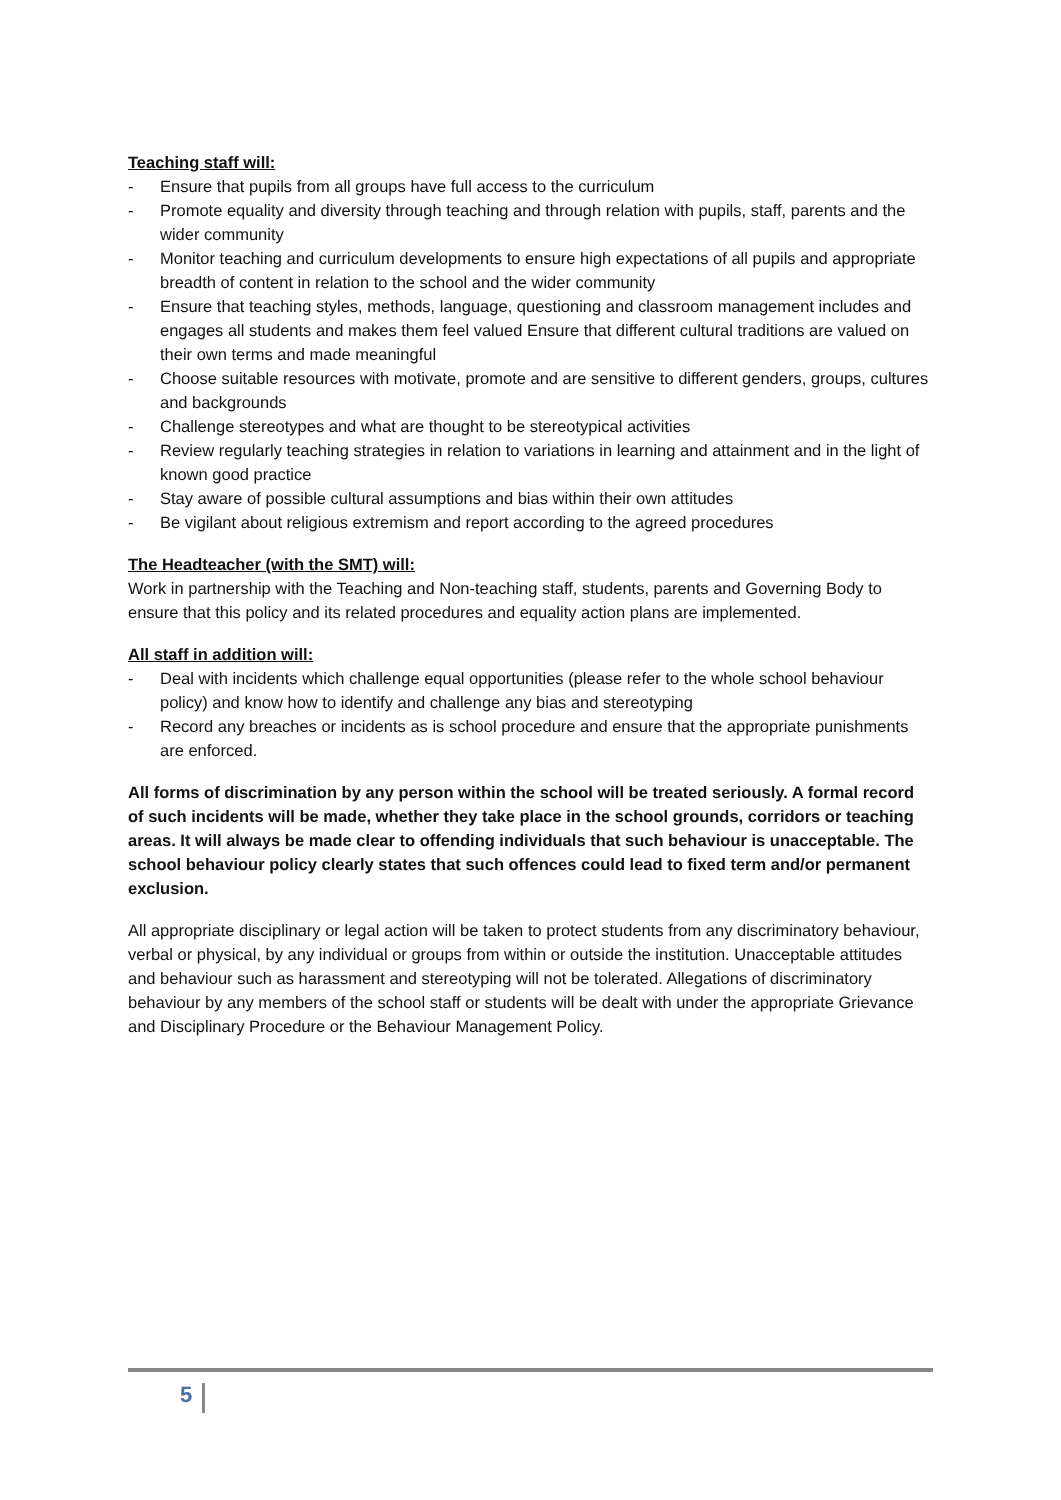Teaching staff will:
- Ensure that pupils from all groups have full access to the curriculum
- Promote equality and diversity through teaching and through relation with pupils, staff, parents and the wider community
- Monitor teaching and curriculum developments to ensure high expectations of all pupils and appropriate breadth of content in relation to the school and the wider community
- Ensure that teaching styles, methods, language, questioning and classroom management includes and engages all students and makes them feel valued Ensure that different cultural traditions are valued on their own terms and made meaningful
- Choose suitable resources with motivate, promote and are sensitive to different genders, groups, cultures and backgrounds
- Challenge stereotypes and what are thought to be stereotypical activities
- Review regularly teaching strategies in relation to variations in learning and attainment and in the light of known good practice
- Stay aware of possible cultural assumptions and bias within their own attitudes
- Be vigilant about religious extremism and report according to the agreed procedures
The Headteacher (with the SMT) will:
Work in partnership with the Teaching and Non-teaching staff, students, parents and Governing Body to ensure that this policy and its related procedures and equality action plans are implemented.
All staff in addition will:
- Deal with incidents which challenge equal opportunities (please refer to the whole school behaviour policy) and know how to identify and challenge any bias and stereotyping
- Record any breaches or incidents as is school procedure and ensure that the appropriate punishments are enforced.
All forms of discrimination by any person within the school will be treated seriously. A formal record of such incidents will be made, whether they take place in the school grounds, corridors or teaching areas. It will always be made clear to offending individuals that such behaviour is unacceptable. The school behaviour policy clearly states that such offences could lead to fixed term and/or permanent exclusion.
All appropriate disciplinary or legal action will be taken to protect students from any discriminatory behaviour, verbal or physical, by any individual or groups from within or outside the institution. Unacceptable attitudes and behaviour such as harassment and stereotyping will not be tolerated. Allegations of discriminatory behaviour by any members of the school staff or students will be dealt with under the appropriate Grievance and Disciplinary Procedure or the Behaviour Management Policy.
5